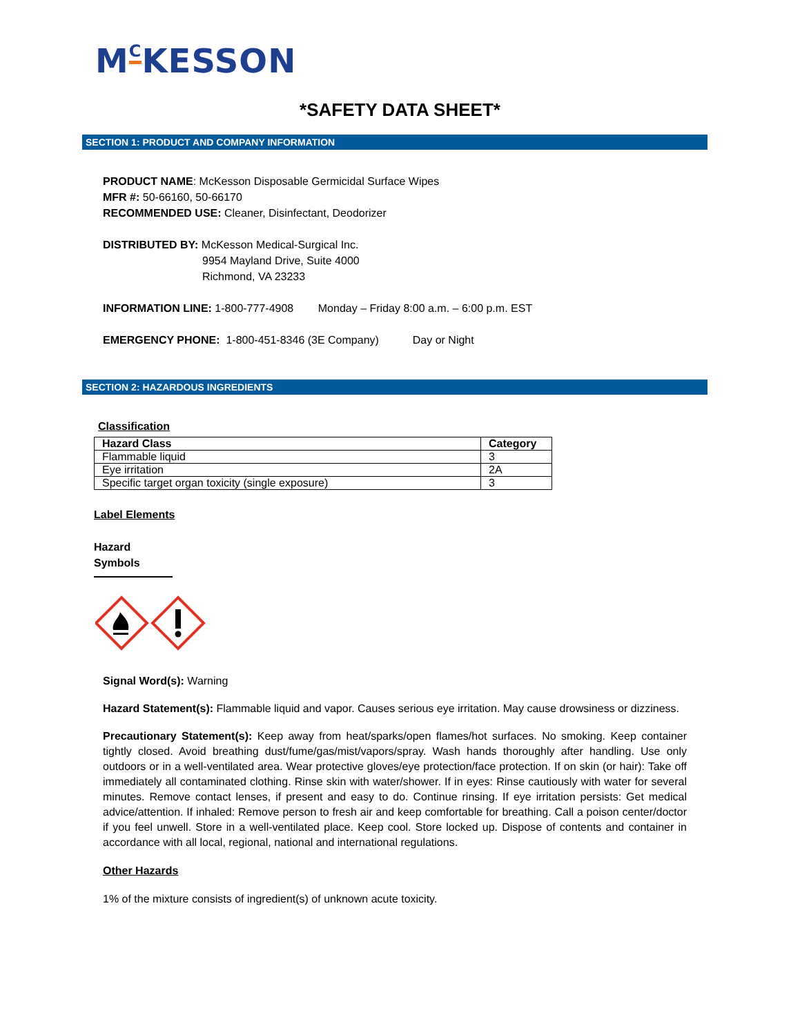M<sup>C</sup>KESSON
*SAFETY DATA SHEET*
SECTION 1: PRODUCT AND COMPANY INFORMATION
PRODUCT NAME: McKesson Disposable Germicidal Surface Wipes
MFR #: 50-66160, 50-66170
RECOMMENDED USE: Cleaner, Disinfectant, Deodorizer
DISTRIBUTED BY: McKesson Medical-Surgical Inc.
9954 Mayland Drive, Suite 4000
Richmond, VA 23233
INFORMATION LINE: 1-800-777-4908 Monday – Friday 8:00 a.m. – 6:00 p.m. EST
EMERGENCY PHONE: 1-800-451-8346 (3E Company) Day or Night
SECTION 2: HAZARDOUS INGREDIENTS
Classification
| Hazard Class | Category |
| --- | --- |
| Flammable liquid | 3 |
| Eye irritation | 2A |
| Specific target organ toxicity (single exposure) | 3 |
Label Elements
Hazard Symbols
Signal Word(s): Warning
Hazard Statement(s): Flammable liquid and vapor. Causes serious eye irritation. May cause drowsiness or dizziness.
Precautionary Statement(s): Keep away from heat/sparks/open flames/hot surfaces. No smoking. Keep container tightly closed. Avoid breathing dust/fume/gas/mist/vapors/spray. Wash hands thoroughly after handling. Use only outdoors or in a well-ventilated area. Wear protective gloves/eye protection/face protection. If on skin (or hair): Take off immediately all contaminated clothing. Rinse skin with water/shower. If in eyes: Rinse cautiously with water for several minutes. Remove contact lenses, if present and easy to do. Continue rinsing. If eye irritation persists: Get medical advice/attention. If inhaled: Remove person to fresh air and keep comfortable for breathing. Call a poison center/doctor if you feel unwell. Store in a well-ventilated place. Keep cool. Store locked up. Dispose of contents and container in accordance with all local, regional, national and international regulations.
Other Hazards
1% of the mixture consists of ingredient(s) of unknown acute toxicity.